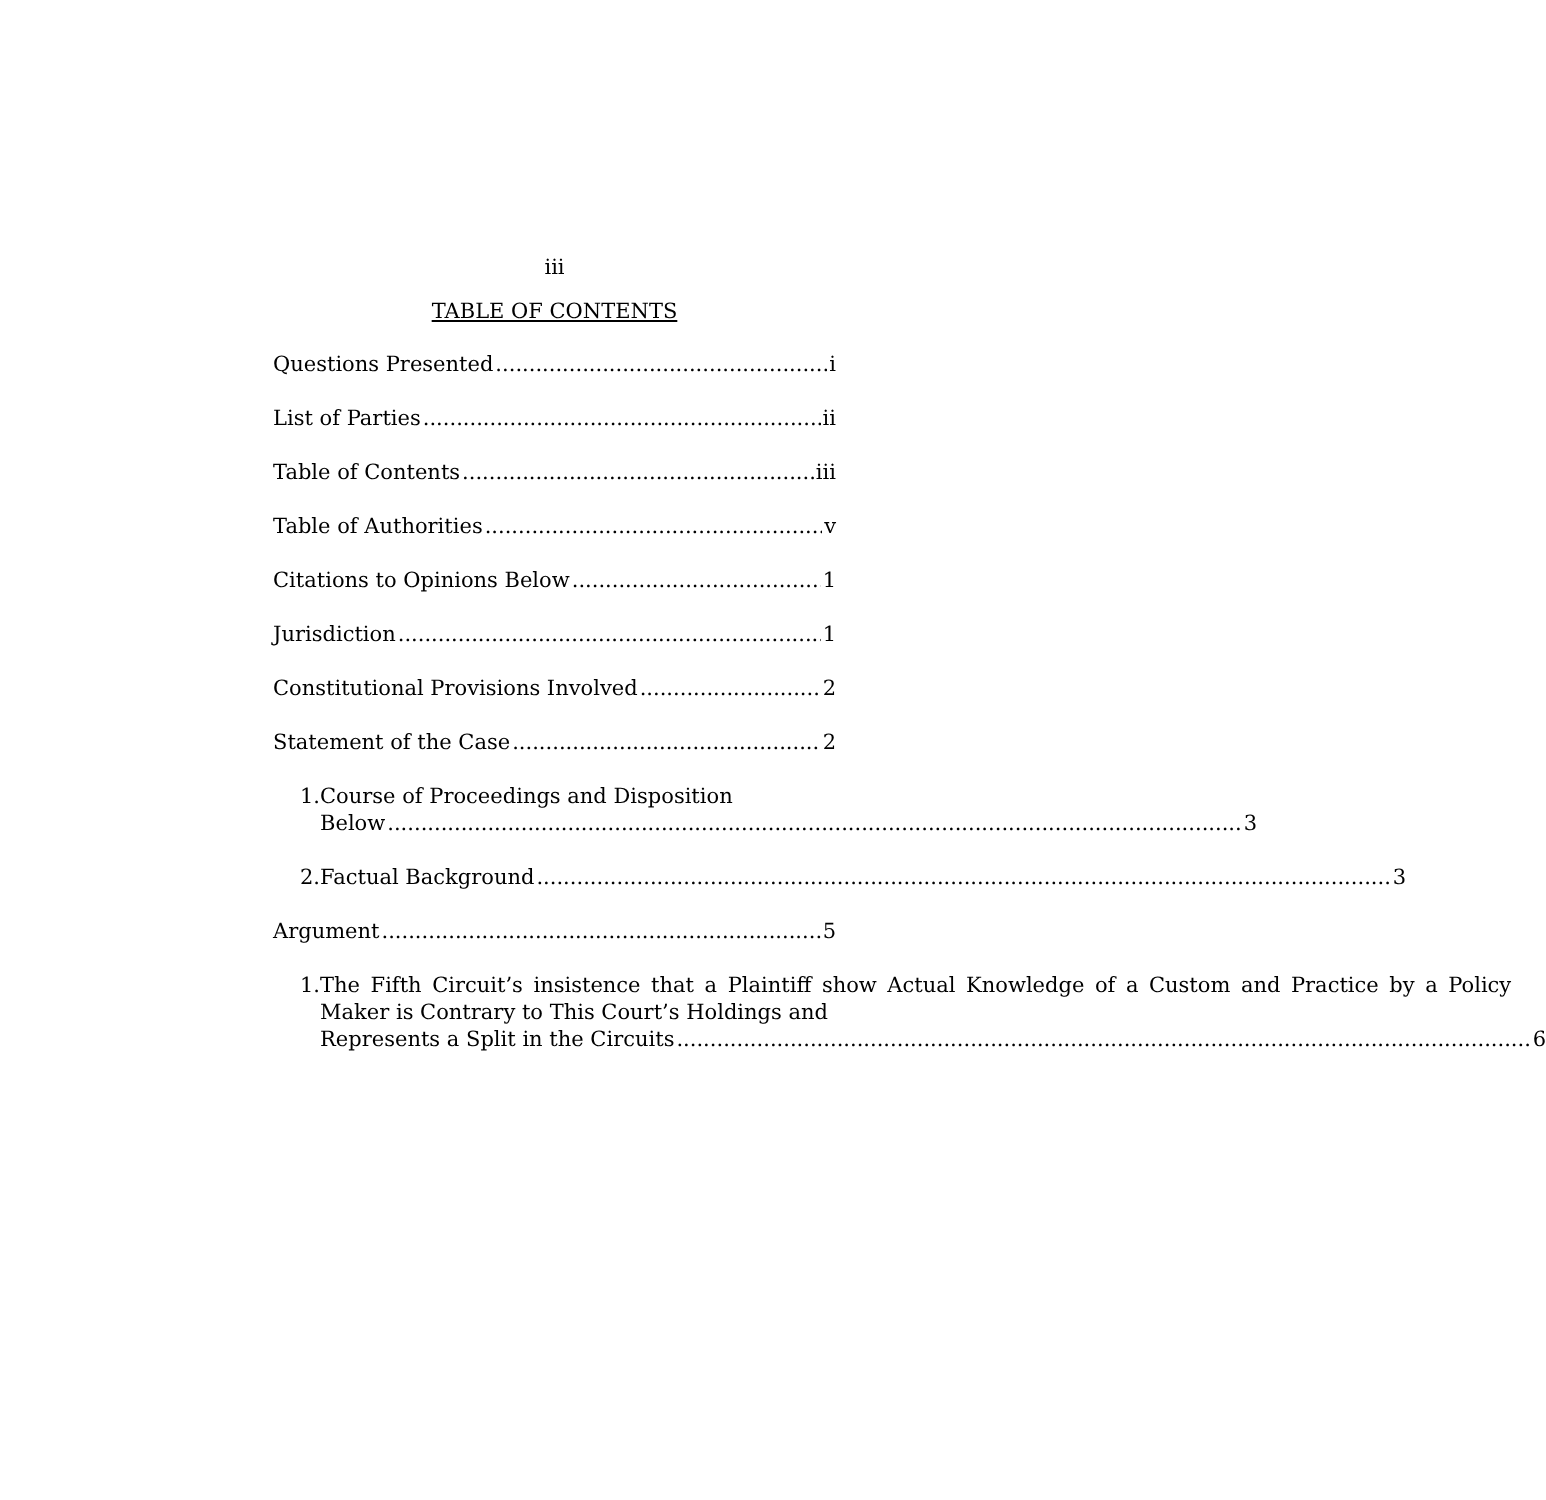iii
TABLE OF CONTENTS
Questions Presented i
List of Parties ii
Table of Contents iii
Table of Authorities v
Citations to Opinions Below 1
Jurisdiction 1
Constitutional Provisions Involved 2
Statement of the Case 2
1. Course of Proceedings and Disposition
Below 3
2.
Factual Background 3
Argument 5
1. The Fifth Circuit’s insistence that a Plaintiff show Actual Knowledge of a Custom and Practice by a Policy Maker is Contrary to This Court’s Holdings and
Represents a Split in the Circuits 6